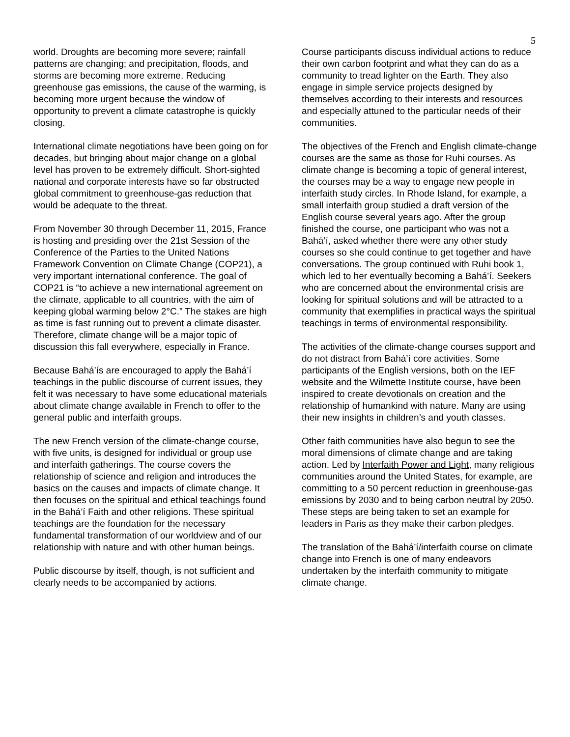5
world. Droughts are becoming more severe; rainfall patterns are changing; and precipitation, floods, and storms are becoming more extreme. Reducing greenhouse gas emissions, the cause of the warming, is becoming more urgent because the window of opportunity to prevent a climate catastrophe is quickly closing.
International climate negotiations have been going on for decades, but bringing about major change on a global level has proven to be extremely difficult. Short-sighted national and corporate interests have so far obstructed global commitment to greenhouse-gas reduction that would be adequate to the threat.
From November 30 through December 11, 2015, France is hosting and presiding over the 21st Session of the Conference of the Parties to the United Nations Framework Convention on Climate Change (COP21), a very important international conference. The goal of COP21 is “to achieve a new international agreement on the climate, applicable to all countries, with the aim of keeping global warming below 2°C.” The stakes are high as time is fast running out to prevent a climate disaster. Therefore, climate change will be a major topic of discussion this fall everywhere, especially in France.
Because Bahá’ís are encouraged to apply the Bahá’í teachings in the public discourse of current issues, they felt it was necessary to have some educational materials about climate change available in French to offer to the general public and interfaith groups.
The new French version of the climate-change course, with five units, is designed for individual or group use and interfaith gatherings. The course covers the relationship of science and religion and introduces the basics on the causes and impacts of climate change. It then focuses on the spiritual and ethical teachings found in the Bahá’í Faith and other religions. These spiritual teachings are the foundation for the necessary fundamental transformation of our worldview and of our relationship with nature and with other human beings.
Public discourse by itself, though, is not sufficient and clearly needs to be accompanied by actions.
Course participants discuss individual actions to reduce their own carbon footprint and what they can do as a community to tread lighter on the Earth. They also engage in simple service projects designed by themselves according to their interests and resources and especially attuned to the particular needs of their communities.
The objectives of the French and English climate-change courses are the same as those for Ruhi courses. As climate change is becoming a topic of general interest, the courses may be a way to engage new people in interfaith study circles. In Rhode Island, for example, a small interfaith group studied a draft version of the English course several years ago. After the group finished the course, one participant who was not a Bahá’í, asked whether there were any other study courses so she could continue to get together and have conversations. The group continued with Ruhi book 1, which led to her eventually becoming a Bahá’í. Seekers who are concerned about the environmental crisis are looking for spiritual solutions and will be attracted to a community that exemplifies in practical ways the spiritual teachings in terms of environmental responsibility.
The activities of the climate-change courses support and do not distract from Bahá’í core activities. Some participants of the English versions, both on the IEF website and the Wilmette Institute course, have been inspired to create devotionals on creation and the relationship of humankind with nature. Many are using their new insights in children’s and youth classes.
Other faith communities have also begun to see the moral dimensions of climate change and are taking action. Led by Interfaith Power and Light, many religious communities around the United States, for example, are committing to a 50 percent reduction in greenhouse-gas emissions by 2030 and to being carbon neutral by 2050. These steps are being taken to set an example for leaders in Paris as they make their carbon pledges.
The translation of the Bahá’í/interfaith course on climate change into French is one of many endeavors undertaken by the interfaith community to mitigate climate change.